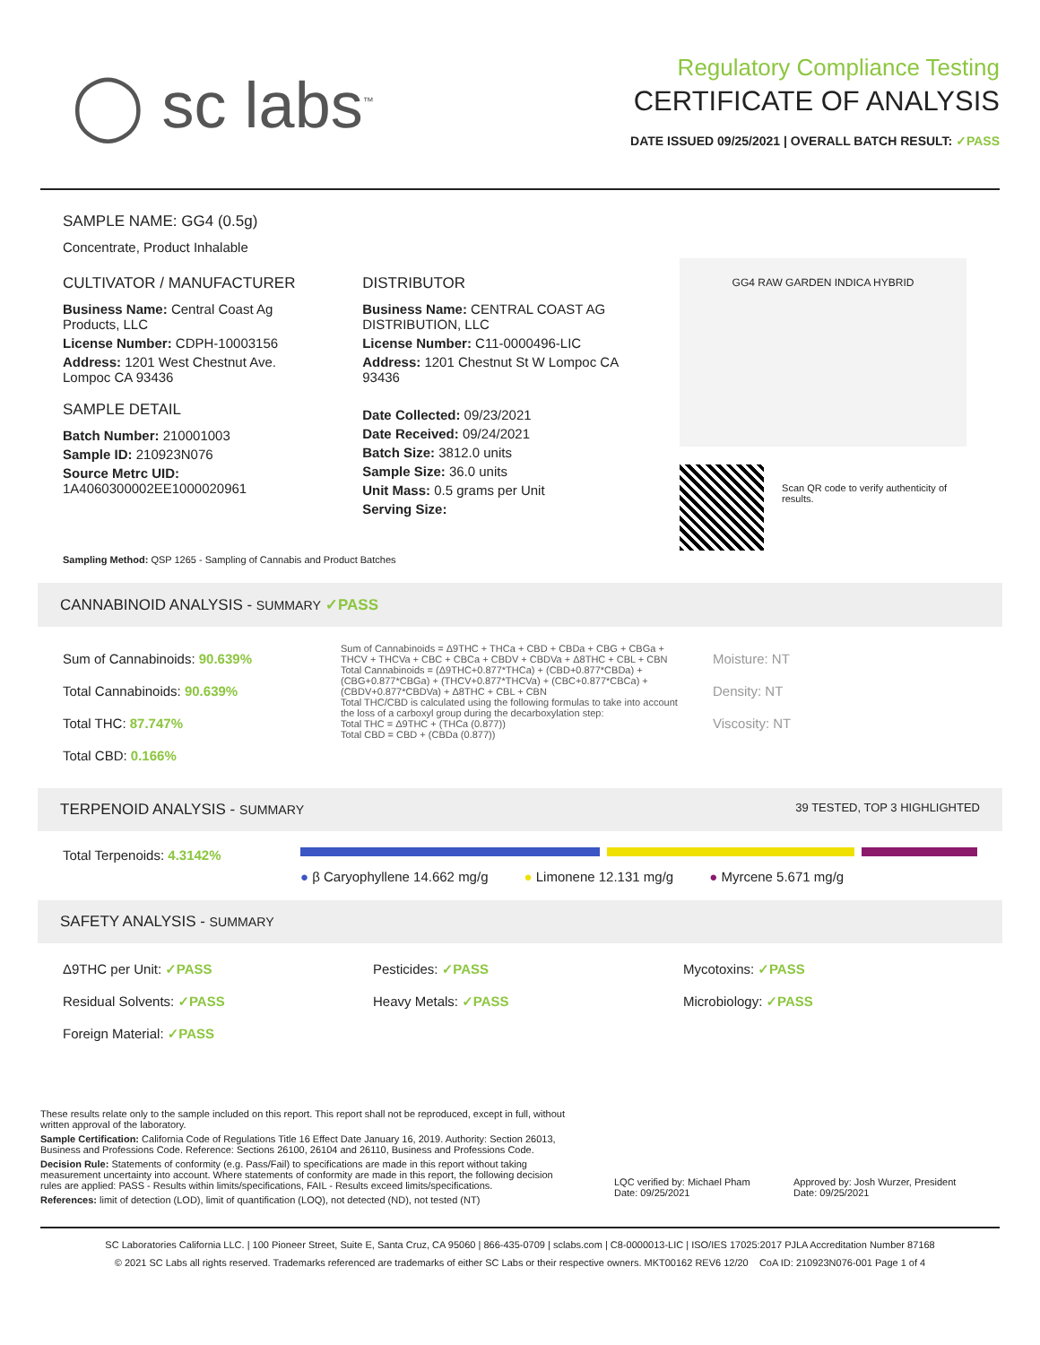◯ sc labs<sup>™</sup>
Regulatory Compliance Testing
CERTIFICATE OF ANALYSIS
DATE ISSUED 09/25/2021 | OVERALL BATCH RESULT: ✓PASS
SAMPLE NAME: GG4 (0.5g)
Concentrate, Product Inhalable
CULTIVATOR / MANUFACTURER
Business Name: Central Coast Ag Products, LLC
License Number: CDPH-10003156
Address: 1201 West Chestnut Ave. Lompoc CA 93436
SAMPLE DETAIL
Batch Number: 210001003
Sample ID: 210923N076
Source Metrc UID: 1A4060300002EE1000020961
DISTRIBUTOR
Business Name: CENTRAL COAST AG DISTRIBUTION, LLC
License Number: C11-0000496-LIC
Address: 1201 Chestnut St W Lompoc CA 93436
Date Collected: 09/23/2021
Date Received: 09/24/2021
Batch Size: 3812.0 units
Sample Size: 36.0 units
Unit Mass: 0.5 grams per Unit
Serving Size:
GG4 RAW GARDEN INDICA HYBRID
Scan QR code to verify authenticity of results.
Sampling Method: QSP 1265 - Sampling of Cannabis and Product Batches
CANNABINOID ANALYSIS - SUMMARY ✓PASS
Sum of Cannabinoids: 90.639%
Total Cannabinoids: 90.639%
Total THC: 87.747%
Total CBD: 0.166%
Sum of Cannabinoids = Δ9THC + THCa + CBD + CBDa + CBG + CBGa + THCV + THCVa + CBC + CBCa + CBDV + CBDVa + Δ8THC + CBL + CBN
Total Cannabinoids = (Δ9THC+0.877*THCa) + (CBD+0.877*CBDa) + (CBG+0.877*CBGa) + (THCV+0.877*THCVa) + (CBC+0.877*CBCa) + (CBDV+0.877*CBDVa) + Δ8THC + CBL + CBN
Total THC/CBD is calculated using the following formulas to take into account the loss of a carboxyl group during the decarboxylation step:
Total THC = Δ9THC + (THCa (0.877))
Total CBD = CBD + (CBDa (0.877))
Moisture: NT
Density: NT
Viscosity: NT
TERPENOID ANALYSIS - SUMMARY 39 TESTED, TOP 3 HIGHLIGHTED
Total Terpenoids: 4.3142%
● β Caryophyllene 14.662 mg/g ● Limonene 12.131 mg/g ● Myrcene 5.671 mg/g
SAFETY ANALYSIS - SUMMARY
Δ9THC per Unit: ✓PASS
Pesticides: ✓PASS
Mycotoxins: ✓PASS
Residual Solvents: ✓PASS
Heavy Metals: ✓PASS
Microbiology: ✓PASS
Foreign Material: ✓PASS
These results relate only to the sample included on this report. This report shall not be reproduced, except in full, without written approval of the laboratory.
Sample Certification: California Code of Regulations Title 16 Effect Date January 16, 2019. Authority: Section 26013, Business and Professions Code. Reference: Sections 26100, 26104 and 26110, Business and Professions Code.
Decision Rule: Statements of conformity (e.g. Pass/Fail) to specifications are made in this report without taking measurement uncertainty into account. Where statements of conformity are made in this report, the following decision rules are applied: PASS - Results within limits/specifications, FAIL - Results exceed limits/specifications.
References: limit of detection (LOD), limit of quantification (LOQ), not detected (ND), not tested (NT)
LQC verified by: Michael Pham
Date: 09/25/2021
Approved by: Josh Wurzer, President
Date: 09/25/2021
SC Laboratories California LLC. | 100 Pioneer Street, Suite E, Santa Cruz, CA 95060 | 866-435-0709 | sclabs.com | C8-0000013-LIC | ISO/IES 17025:2017 PJLA Accreditation Number 87168
© 2021 SC Labs all rights reserved. Trademarks referenced are trademarks of either SC Labs or their respective owners. MKT00162 REV6 12/20 CoA ID: 210923N076-001 Page 1 of 4